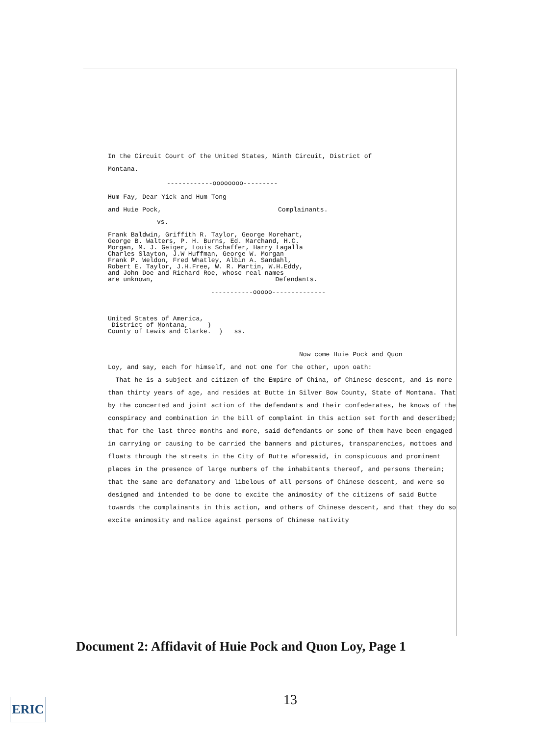In the Circuit Court of the United States, Ninth Circuit, District of
Montana.
------------oooooooo---------
Hum Fay, Dear Yick and Hum Tong
and Huie Pock, Complainants.
vs.
Frank Baldwin, Griffith R. Taylor, George Morehart,
George B. Walters, P. H. Burns, Ed. Marchand, H.C.
Morgan, M. J. Geiger, Louis Schaffer, Harry Lagalla
Charles Slayton, J.W Huffman, George W. Morgan
Frank P. Weldon, Fred Whatley, Albin A. Sandahl,
Robert E. Taylor, J.H.Free, W. R. Martin, W.H.Eddy,
and John Doe and Richard Roe, whose real names
are unknown, Defendants.
-----------ooooo--------------
United States of America,
District of Montana, )
County of Lewis and Clarke. ) ss.
Now come Huie Pock and Quon
Loy, and say, each for himself, and not one for the other, upon oath:
That he is a subject and citizen of the Empire of China, of Chinese descent, and is more than thirty years of age, and resides at Butte in Silver Bow County, State of Montana. That by the concerted and joint action of the defendants and their confederates, he knows of the conspiracy and combination in the bill of complaint in this action set forth and described; that for the last three months and more, said defendants or some of them have been engaged in carrying or causing to be carried the banners and pictures, transparencies, mottoes and floats through the streets in the City of Butte aforesaid, in conspicuous and prominent places in the presence of large numbers of the inhabitants thereof, and persons therein; that the same are defamatory and libelous of all persons of Chinese descent, and were so designed and intended to be done to excite the animosity of the citizens of said Butte towards the complainants in this action, and others of Chinese descent, and that they do so excite animosity and malice against persons of Chinese nativity
Document 2: Affidavit of Huie Pock and Quon Loy, Page 1
13
ERIC